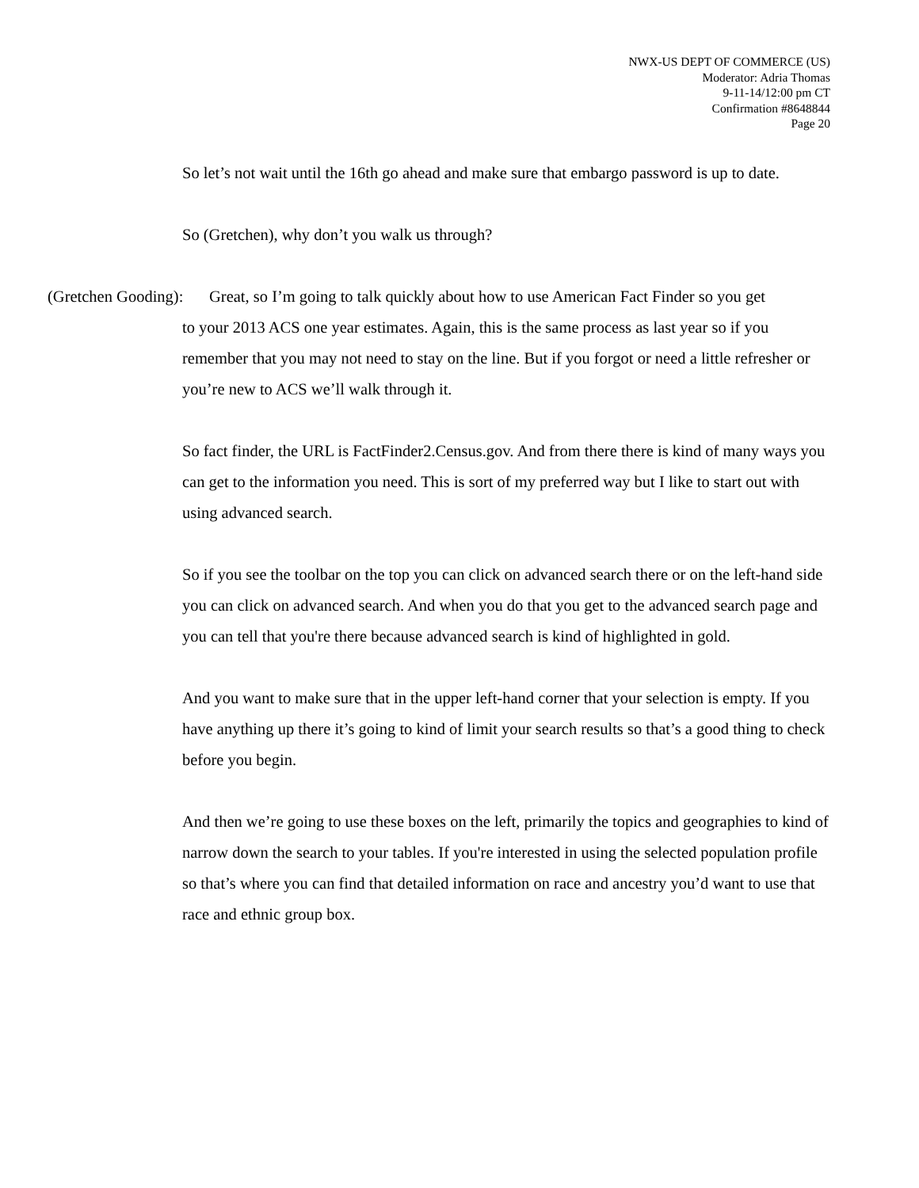NWX-US DEPT OF COMMERCE (US)
Moderator: Adria Thomas
9-11-14/12:00 pm CT
Confirmation #8648844
Page 20
So let’s not wait until the 16th go ahead and make sure that embargo password is up to date.
So (Gretchen), why don’t you walk us through?
(Gretchen Gooding):
Great, so I’m going to talk quickly about how to use American Fact Finder so you get
to your 2013 ACS one year estimates. Again, this is the same process as last year so if you remember that you may not need to stay on the line. But if you forgot or need a little refresher or you’re new to ACS we’ll walk through it.
So fact finder, the URL is FactFinder2.Census.gov. And from there there is kind of many ways you can get to the information you need. This is sort of my preferred way but I like to start out with using advanced search.
So if you see the toolbar on the top you can click on advanced search there or on the left-hand side you can click on advanced search. And when you do that you get to the advanced search page and you can tell that you're there because advanced search is kind of highlighted in gold.
And you want to make sure that in the upper left-hand corner that your selection is empty. If you have anything up there it’s going to kind of limit your search results so that’s a good thing to check before you begin.
And then we’re going to use these boxes on the left, primarily the topics and geographies to kind of narrow down the search to your tables. If you're interested in using the selected population profile so that’s where you can find that detailed information on race and ancestry you’d want to use that race and ethnic group box.